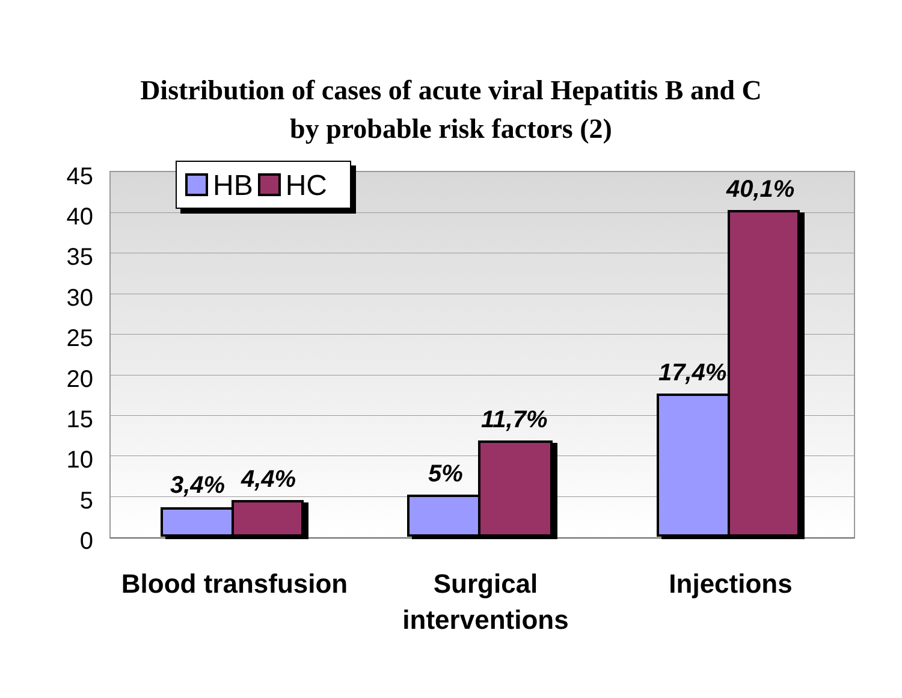Distribution of cases of acute viral Hepatitis B and C
by probable risk factors (2)
45
40
35
30
25
20
15
10
5
0
HB HC
3,4% 4,4% 5%
11,7%
17,4%
40,1%
Blood transfusion
Surgical
interventions
Injections